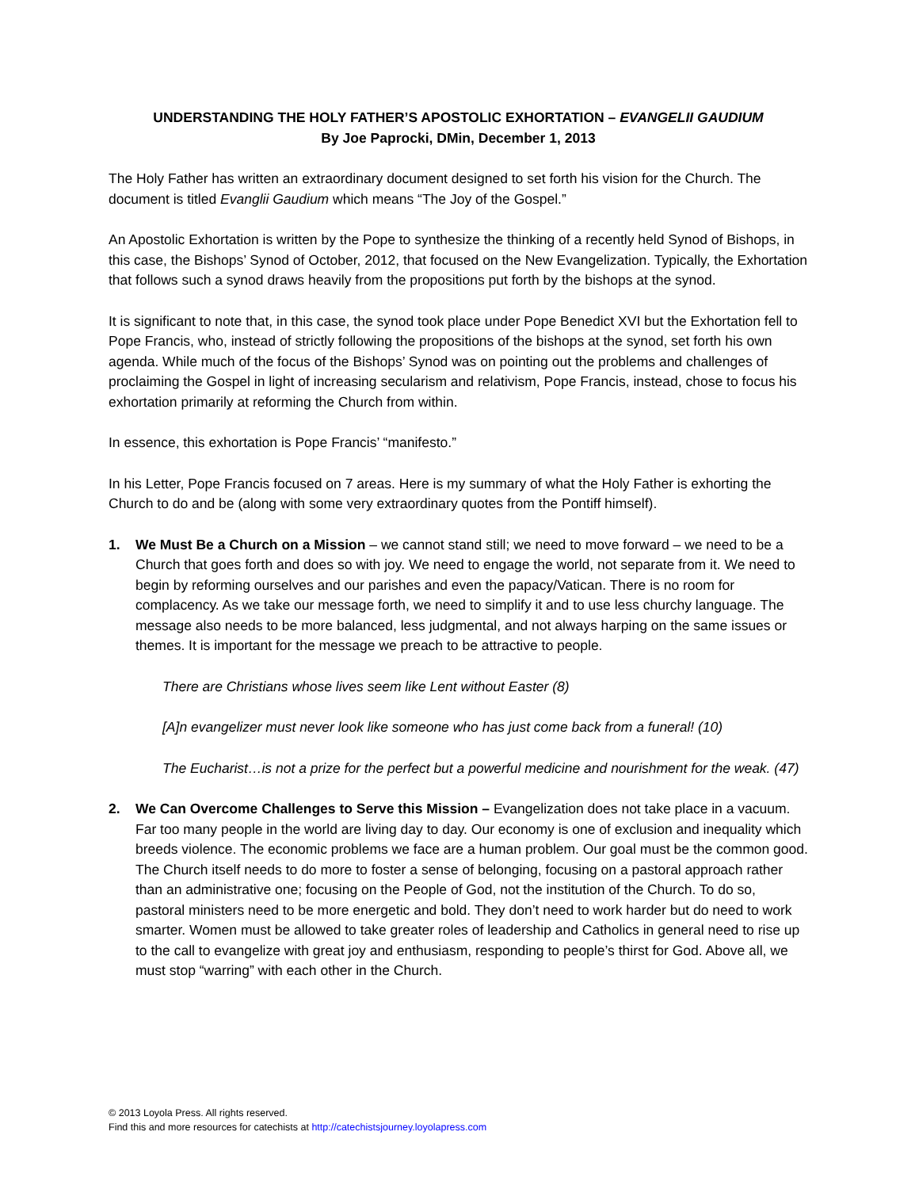UNDERSTANDING THE HOLY FATHER’S APOSTOLIC EXHORTATION – EVANGELII GAUDIUM
By Joe Paprocki, DMin, December 1, 2013
The Holy Father has written an extraordinary document designed to set forth his vision for the Church. The document is titled Evanglii Gaudium which means “The Joy of the Gospel.”
An Apostolic Exhortation is written by the Pope to synthesize the thinking of a recently held Synod of Bishops, in this case, the Bishops’ Synod of October, 2012, that focused on the New Evangelization. Typically, the Exhortation that follows such a synod draws heavily from the propositions put forth by the bishops at the synod.
It is significant to note that, in this case, the synod took place under Pope Benedict XVI but the Exhortation fell to Pope Francis, who, instead of strictly following the propositions of the bishops at the synod, set forth his own agenda. While much of the focus of the Bishops’ Synod was on pointing out the problems and challenges of proclaiming the Gospel in light of increasing secularism and relativism, Pope Francis, instead, chose to focus his exhortation primarily at reforming the Church from within.
In essence, this exhortation is Pope Francis’ “manifesto.”
In his Letter, Pope Francis focused on 7 areas. Here is my summary of what the Holy Father is exhorting the Church to do and be (along with some very extraordinary quotes from the Pontiff himself).
1. We Must Be a Church on a Mission – we cannot stand still; we need to move forward – we need to be a Church that goes forth and does so with joy. We need to engage the world, not separate from it. We need to begin by reforming ourselves and our parishes and even the papacy/Vatican. There is no room for complacency. As we take our message forth, we need to simplify it and to use less churchy language. The message also needs to be more balanced, less judgmental, and not always harping on the same issues or themes. It is important for the message we preach to be attractive to people.
There are Christians whose lives seem like Lent without Easter (8)
[A]n evangelizer must never look like someone who has just come back from a funeral! (10)
The Eucharist…is not a prize for the perfect but a powerful medicine and nourishment for the weak. (47)
2. We Can Overcome Challenges to Serve this Mission – Evangelization does not take place in a vacuum. Far too many people in the world are living day to day. Our economy is one of exclusion and inequality which breeds violence. The economic problems we face are a human problem. Our goal must be the common good. The Church itself needs to do more to foster a sense of belonging, focusing on a pastoral approach rather than an administrative one; focusing on the People of God, not the institution of the Church. To do so, pastoral ministers need to be more energetic and bold. They don’t need to work harder but do need to work smarter. Women must be allowed to take greater roles of leadership and Catholics in general need to rise up to the call to evangelize with great joy and enthusiasm, responding to people’s thirst for God. Above all, we must stop “warring” with each other in the Church.
© 2013 Loyola Press. All rights reserved.
Find this and more resources for catechists at http://catechistsjourney.loyolapress.com